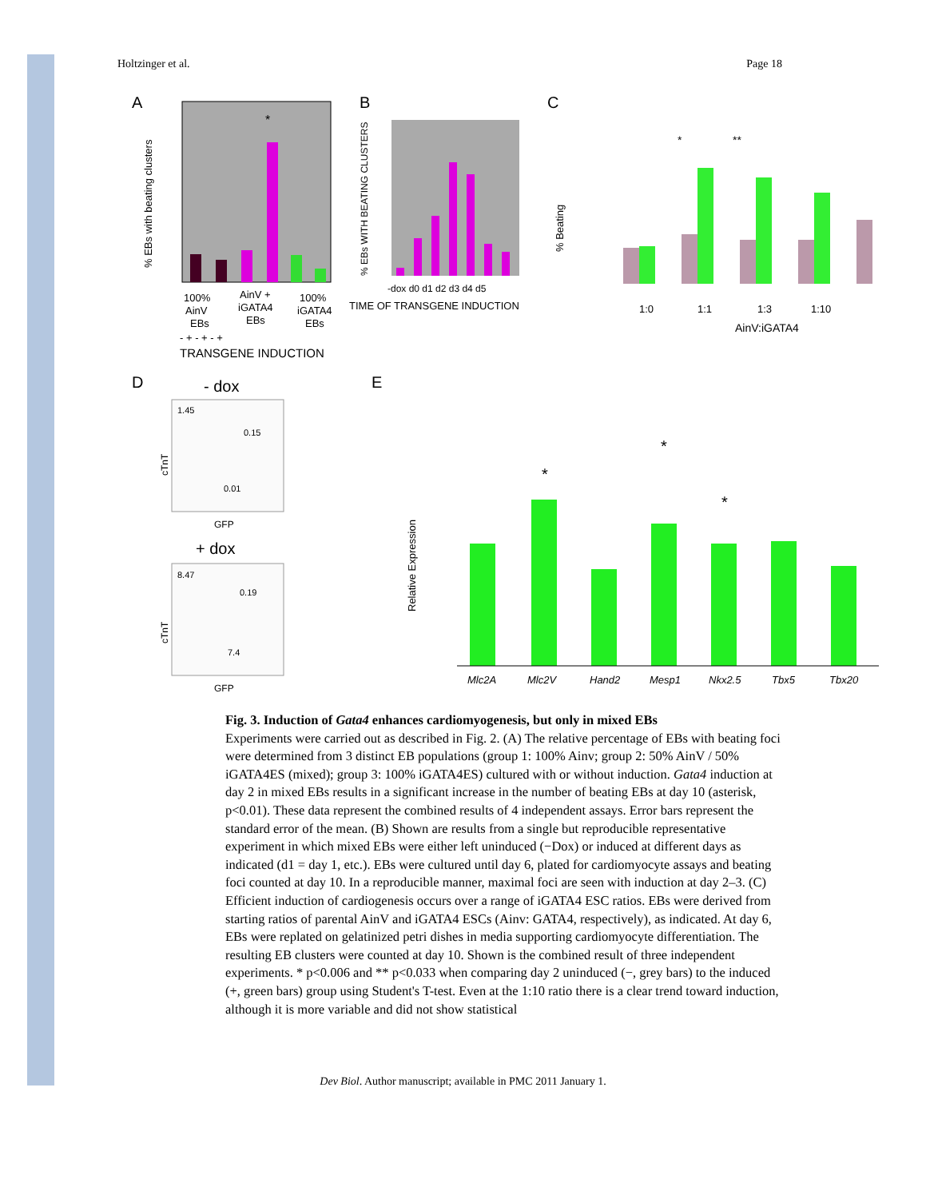Holtzinger et al. Page 18
A
*
100%
AinV +
100%
AinV
iGATA4
iGATA4
EBs
EBs
EBs
- + - + - +
TRANSGENE INDUCTION
% EBs with beating clusters
B
-dox d0 d1 d2 d3 d4 d5
TIME OF TRANSGENE INDUCTION
% EBs WITH BEATING CLUSTERS
C
*
**
1:0
1:1
1:3
1:10
AinV:iGATA4
% Beating
D
- dox
1.45
0.15
0.01
GFP
cTnT
+ dox
8.47
0.19
7.4
GFP
cTnT
E
*
*
*
Mlc2A
Mlc2V
Hand2
Mesp1
Nkx2.5
Tbx5
Tbx20
Relative Expression
Fig. 3. Induction of Gata4 enhances cardiomyogenesis, but only in mixed EBs
Experiments were carried out as described in Fig. 2. (A) The relative percentage of EBs with beating foci were determined from 3 distinct EB populations (group 1: 100% Ainv; group 2: 50% AinV / 50% iGATA4ES (mixed); group 3: 100% iGATA4ES) cultured with or without induction. Gata4 induction at day 2 in mixed EBs results in a significant increase in the number of beating EBs at day 10 (asterisk, p<0.01). These data represent the combined results of 4 independent assays. Error bars represent the standard error of the mean. (B) Shown are results from a single but reproducible representative experiment in which mixed EBs were either left uninduced (−Dox) or induced at different days as indicated (d1 = day 1, etc.). EBs were cultured until day 6, plated for cardiomyocyte assays and beating foci counted at day 10. In a reproducible manner, maximal foci are seen with induction at day 2–3. (C) Efficient induction of cardiogenesis occurs over a range of iGATA4 ESC ratios. EBs were derived from starting ratios of parental AinV and iGATA4 ESCs (Ainv: GATA4, respectively), as indicated. At day 6, EBs were replated on gelatinized petri dishes in media supporting cardiomyocyte differentiation. The resulting EB clusters were counted at day 10. Shown is the combined result of three independent experiments. * p<0.006 and ** p<0.033 when comparing day 2 uninduced (−, grey bars) to the induced (+, green bars) group using Student's T-test. Even at the 1:10 ratio there is a clear trend toward induction, although it is more variable and did not show statistical
Dev Biol. Author manuscript; available in PMC 2011 January 1.